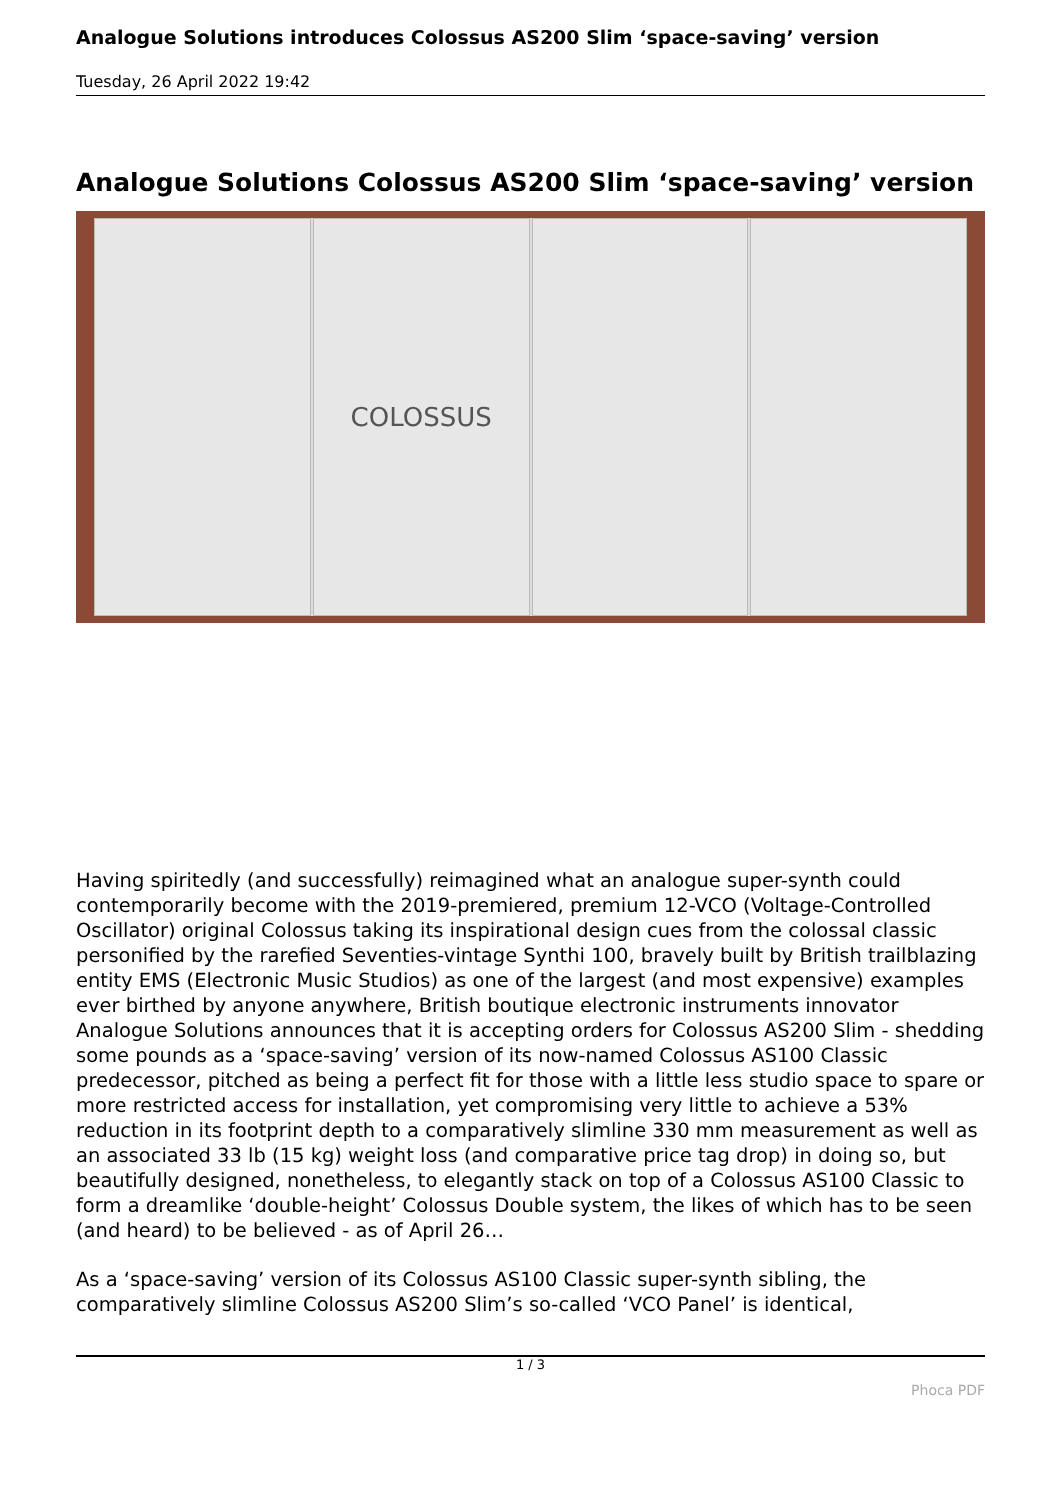Analogue Solutions introduces Colossus AS200 Slim ‘space-saving’ version
Tuesday, 26 April 2022 19:42
Analogue Solutions Colossus AS200 Slim ‘space-saving’ version
COLOSSUS
Having spiritedly (and successfully) reimagined what an analogue super-synth could contemporarily become with the 2019-premiered, premium 12-VCO (Voltage-Controlled Oscillator) original Colossus taking its inspirational design cues from the colossal classic personified by the rarefied Seventies-vintage Synthi 100, bravely built by British trailblazing entity EMS (Electronic Music Studios) as one of the largest (and most expensive) examples ever birthed by anyone anywhere, British boutique electronic instruments innovator Analogue Solutions announces that it is accepting orders for Colossus AS200 Slim - shedding some pounds as a ‘space-saving’ version of its now-named Colossus AS100 Classic predecessor, pitched as being a perfect fit for those with a little less studio space to spare or more restricted access for installation, yet compromising very little to achieve a 53% reduction in its footprint depth to a comparatively slimline 330 mm measurement as well as an associated 33 lb (15 kg) weight loss (and comparative price tag drop) in doing so, but beautifully designed, nonetheless, to elegantly stack on top of a Colossus AS100 Classic to form a dreamlike ‘double-height’ Colossus Double system, the likes of which has to be seen (and heard) to be believed - as of April 26…
As a ‘space-saving’ version of its Colossus AS100 Classic super-synth sibling, the comparatively slimline Colossus AS200 Slim’s so-called ‘VCO Panel’ is identical,
1 / 3
Phoca PDF